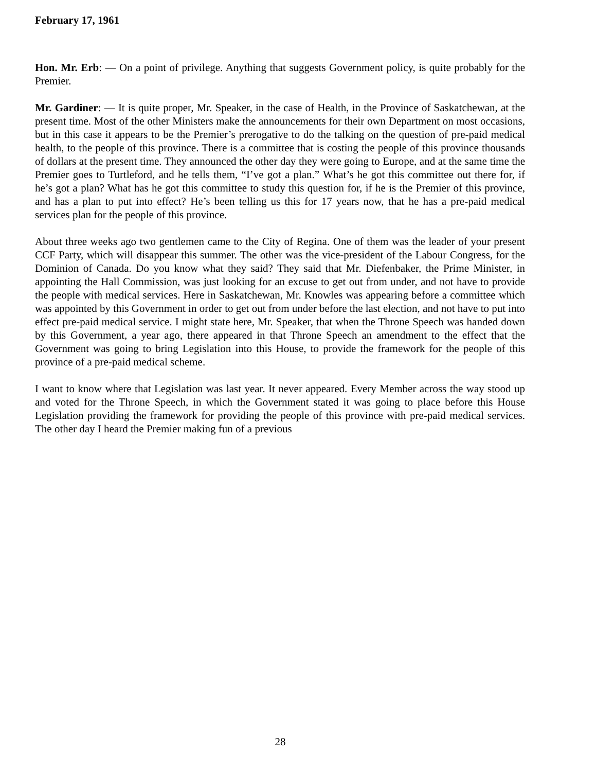February 17, 1961
Hon. Mr. Erb: — On a point of privilege. Anything that suggests Government policy, is quite probably for the Premier.
Mr. Gardiner: — It is quite proper, Mr. Speaker, in the case of Health, in the Province of Saskatchewan, at the present time. Most of the other Ministers make the announcements for their own Department on most occasions, but in this case it appears to be the Premier’s prerogative to do the talking on the question of pre-paid medical health, to the people of this province. There is a committee that is costing the people of this province thousands of dollars at the present time. They announced the other day they were going to Europe, and at the same time the Premier goes to Turtleford, and he tells them, “I’ve got a plan.” What’s he got this committee out there for, if he’s got a plan? What has he got this committee to study this question for, if he is the Premier of this province, and has a plan to put into effect? He’s been telling us this for 17 years now, that he has a pre-paid medical services plan for the people of this province.
About three weeks ago two gentlemen came to the City of Regina. One of them was the leader of your present CCF Party, which will disappear this summer. The other was the vice-president of the Labour Congress, for the Dominion of Canada. Do you know what they said? They said that Mr. Diefenbaker, the Prime Minister, in appointing the Hall Commission, was just looking for an excuse to get out from under, and not have to provide the people with medical services. Here in Saskatchewan, Mr. Knowles was appearing before a committee which was appointed by this Government in order to get out from under before the last election, and not have to put into effect pre-paid medical service. I might state here, Mr. Speaker, that when the Throne Speech was handed down by this Government, a year ago, there appeared in that Throne Speech an amendment to the effect that the Government was going to bring Legislation into this House, to provide the framework for the people of this province of a pre-paid medical scheme.
I want to know where that Legislation was last year. It never appeared. Every Member across the way stood up and voted for the Throne Speech, in which the Government stated it was going to place before this House Legislation providing the framework for providing the people of this province with pre-paid medical services. The other day I heard the Premier making fun of a previous
28